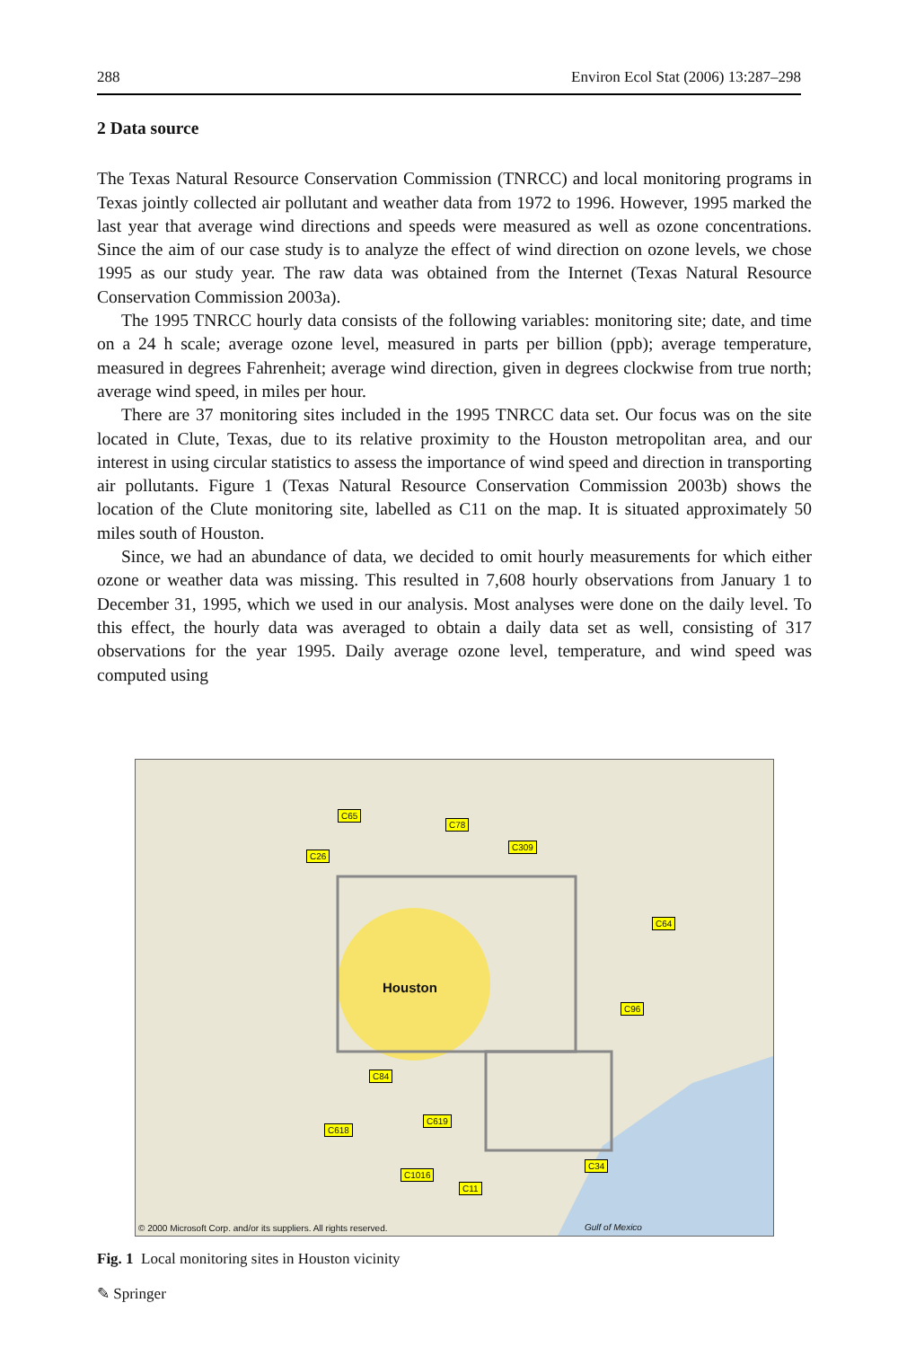288 Environ Ecol Stat (2006) 13:287–298
2 Data source
The Texas Natural Resource Conservation Commission (TNRCC) and local monitoring programs in Texas jointly collected air pollutant and weather data from 1972 to 1996. However, 1995 marked the last year that average wind directions and speeds were measured as well as ozone concentrations. Since the aim of our case study is to analyze the effect of wind direction on ozone levels, we chose 1995 as our study year. The raw data was obtained from the Internet (Texas Natural Resource Conservation Commission 2003a).
The 1995 TNRCC hourly data consists of the following variables: monitoring site; date, and time on a 24 h scale; average ozone level, measured in parts per billion (ppb); average temperature, measured in degrees Fahrenheit; average wind direction, given in degrees clockwise from true north; average wind speed, in miles per hour.
There are 37 monitoring sites included in the 1995 TNRCC data set. Our focus was on the site located in Clute, Texas, due to its relative proximity to the Houston metropolitan area, and our interest in using circular statistics to assess the importance of wind speed and direction in transporting air pollutants. Figure 1 (Texas Natural Resource Conservation Commission 2003b) shows the location of the Clute monitoring site, labelled as C11 on the map. It is situated approximately 50 miles south of Houston.
Since, we had an abundance of data, we decided to omit hourly measurements for which either ozone or weather data was missing. This resulted in 7,608 hourly observations from January 1 to December 31, 1995, which we used in our analysis. Most analyses were done on the daily level. To this effect, the hourly data was averaged to obtain a daily data set as well, consisting of 317 observations for the year 1995. Daily average ozone level, temperature, and wind speed was computed using
C65
C78
C26
C309
C64
C96
C84
C619
C618
C1016
C11
C34
Houston
© 2000 Microsoft Corp. and/or its suppliers. All rights reserved. Gulf of Mexico
Fig. 1 Local monitoring sites in Houston vicinity
✎ Springer